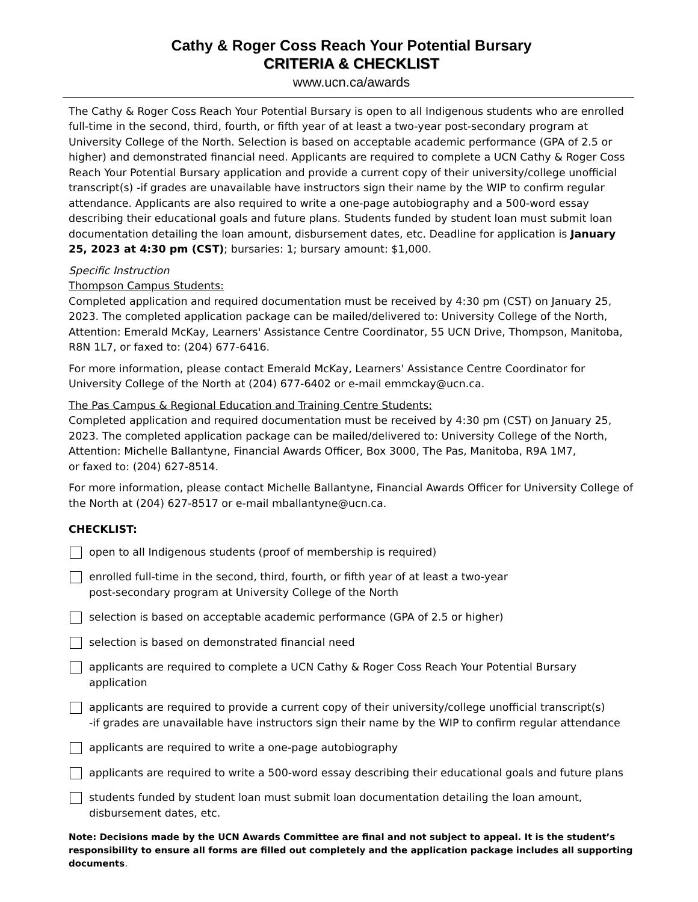Cathy & Roger Coss Reach Your Potential Bursary
CRITERIA & CHECKLIST
www.ucn.ca/awards
The Cathy & Roger Coss Reach Your Potential Bursary is open to all Indigenous students who are enrolled full-time in the second, third, fourth, or fifth year of at least a two-year post-secondary program at University College of the North. Selection is based on acceptable academic performance (GPA of 2.5 or higher) and demonstrated financial need. Applicants are required to complete a UCN Cathy & Roger Coss Reach Your Potential Bursary application and provide a current copy of their university/college unofficial transcript(s) -if grades are unavailable have instructors sign their name by the WIP to confirm regular attendance. Applicants are also required to write a one-page autobiography and a 500-word essay describing their educational goals and future plans. Students funded by student loan must submit loan documentation detailing the loan amount, disbursement dates, etc. Deadline for application is January 25, 2023 at 4:30 pm (CST); bursaries: 1; bursary amount: $1,000.
Specific Instruction
Thompson Campus Students:
Completed application and required documentation must be received by 4:30 pm (CST) on January 25, 2023. The completed application package can be mailed/delivered to: University College of the North, Attention: Emerald McKay, Learners' Assistance Centre Coordinator, 55 UCN Drive, Thompson, Manitoba, R8N 1L7, or faxed to: (204) 677-6416.
For more information, please contact Emerald McKay, Learners' Assistance Centre Coordinator for University College of the North at (204) 677-6402 or e-mail emmckay@ucn.ca.
The Pas Campus & Regional Education and Training Centre Students:
Completed application and required documentation must be received by 4:30 pm (CST) on January 25, 2023. The completed application package can be mailed/delivered to: University College of the North,
Attention: Michelle Ballantyne, Financial Awards Officer, Box 3000, The Pas, Manitoba, R9A 1M7,
or faxed to: (204) 627-8514.
For more information, please contact Michelle Ballantyne, Financial Awards Officer for University College of the North at (204) 627-8517 or e-mail mballantyne@ucn.ca.
CHECKLIST:
open to all Indigenous students (proof of membership is required)
enrolled full-time in the second, third, fourth, or fifth year of at least a two-year
post-secondary program at University College of the North
selection is based on acceptable academic performance (GPA of 2.5 or higher)
selection is based on demonstrated financial need
applicants are required to complete a UCN Cathy & Roger Coss Reach Your Potential Bursary application
applicants are required to provide a current copy of their university/college unofficial transcript(s)
-if grades are unavailable have instructors sign their name by the WIP to confirm regular attendance
applicants are required to write a one-page autobiography
applicants are required to write a 500-word essay describing their educational goals and future plans
students funded by student loan must submit loan documentation detailing the loan amount,
disbursement dates, etc.
Note: Decisions made by the UCN Awards Committee are final and not subject to appeal. It is the student’s responsibility to ensure all forms are filled out completely and the application package includes all supporting documents.